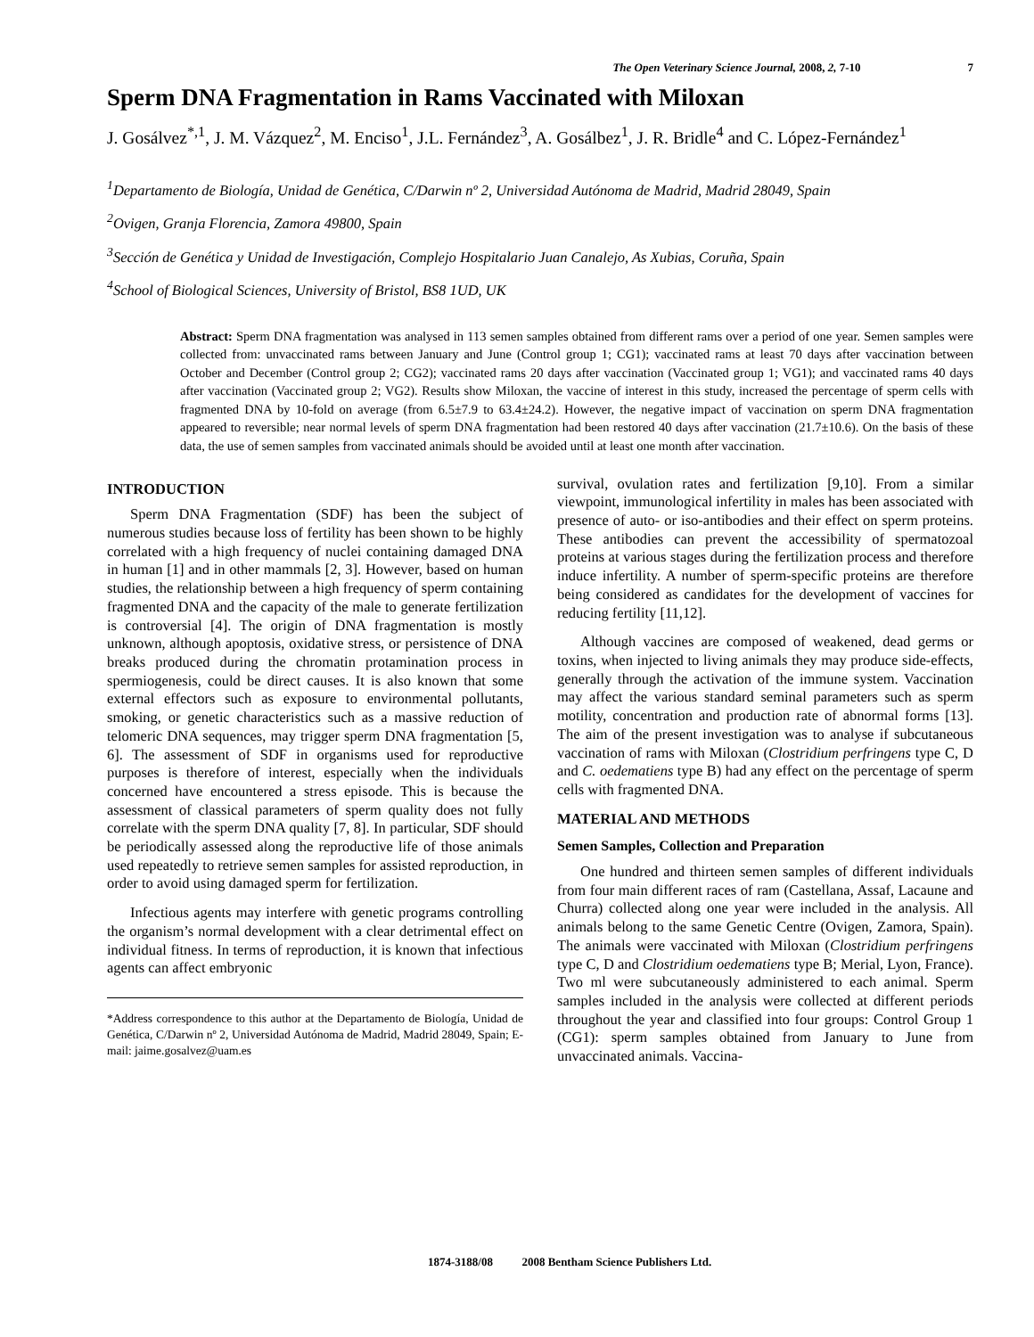The Open Veterinary Science Journal, 2008, 2, 7-10 7
Sperm DNA Fragmentation in Rams Vaccinated with Miloxan
J. Gosálvez<sup>*,1</sup>, J. M. Vázquez<sup>2</sup>, M. Enciso<sup>1</sup>, J.L. Fernández<sup>3</sup>, A. Gosálbez<sup>1</sup>, J. R. Bridle<sup>4</sup> and C. López-Fernández<sup>1</sup>
<sup>1</sup> Departamento de Biología, Unidad de Genética, C/Darwin nº 2, Universidad Autónoma de Madrid, Madrid 28049, Spain
<sup>2</sup> Ovigen, Granja Florencia, Zamora 49800, Spain
<sup>3</sup> Sección de Genética y Unidad de Investigación, Complejo Hospitalario Juan Canalejo, As Xubias, Coruña, Spain
<sup>4</sup> School of Biological Sciences, University of Bristol, BS8 1UD, UK
Abstract: Sperm DNA fragmentation was analysed in 113 semen samples obtained from different rams over a period of one year. Semen samples were collected from: unvaccinated rams between January and June (Control group 1; CG1); vaccinated rams at least 70 days after vaccination between October and December (Control group 2; CG2); vaccinated rams 20 days after vaccination (Vaccinated group 1; VG1); and vaccinated rams 40 days after vaccination (Vaccinated group 2; VG2). Results show Miloxan, the vaccine of interest in this study, increased the percentage of sperm cells with fragmented DNA by 10-fold on average (from 6.5±7.9 to 63.4±24.2). However, the negative impact of vaccination on sperm DNA fragmentation appeared to reversible; near normal levels of sperm DNA fragmentation had been restored 40 days after vaccination (21.7±10.6). On the basis of these data, the use of semen samples from vaccinated animals should be avoided until at least one month after vaccination.
INTRODUCTION
Sperm DNA Fragmentation (SDF) has been the subject of numerous studies because loss of fertility has been shown to be highly correlated with a high frequency of nuclei containing damaged DNA in human [1] and in other mammals [2, 3]. However, based on human studies, the relationship between a high frequency of sperm containing fragmented DNA and the capacity of the male to generate fertilization is controversial [4]. The origin of DNA fragmentation is mostly unknown, although apoptosis, oxidative stress, or persistence of DNA breaks produced during the chromatin protamination process in spermiogenesis, could be direct causes. It is also known that some external effectors such as exposure to environmental pollutants, smoking, or genetic characteristics such as a massive reduction of telomeric DNA sequences, may trigger sperm DNA fragmentation [5, 6]. The assessment of SDF in organisms used for reproductive purposes is therefore of interest, especially when the individuals concerned have encountered a stress episode. This is because the assessment of classical parameters of sperm quality does not fully correlate with the sperm DNA quality [7, 8]. In particular, SDF should be periodically assessed along the reproductive life of those animals used repeatedly to retrieve semen samples for assisted reproduction, in order to avoid using damaged sperm for fertilization.
Infectious agents may interfere with genetic programs controlling the organism’s normal development with a clear detrimental effect on individual fitness. In terms of reproduction, it is known that infectious agents can affect embryonic
*Address correspondence to this author at the Departamento de Biología, Unidad de Genética, C/Darwin nº 2, Universidad Autónoma de Madrid, Madrid 28049, Spain; E-mail: jaime.gosalvez@uam.es
survival, ovulation rates and fertilization [9,10]. From a similar viewpoint, immunological infertility in males has been associated with presence of auto- or iso-antibodies and their effect on sperm proteins. These antibodies can prevent the accessibility of spermatozoal proteins at various stages during the fertilization process and therefore induce infertility. A number of sperm-specific proteins are therefore being considered as candidates for the development of vaccines for reducing fertility [11,12].
Although vaccines are composed of weakened, dead germs or toxins, when injected to living animals they may produce side-effects, generally through the activation of the immune system. Vaccination may affect the various standard seminal parameters such as sperm motility, concentration and production rate of abnormal forms [13]. The aim of the present investigation was to analyse if subcutaneous vaccination of rams with Miloxan (Clostridium perfringens type C, D and C. oedematiens type B) had any effect on the percentage of sperm cells with fragmented DNA.
MATERIAL AND METHODS
Semen Samples, Collection and Preparation
One hundred and thirteen semen samples of different individuals from four main different races of ram (Castellana, Assaf, Lacaune and Churra) collected along one year were included in the analysis. All animals belong to the same Genetic Centre (Ovigen, Zamora, Spain). The animals were vaccinated with Miloxan (Clostridium perfringens type C, D and Clostridium oedematiens type B; Merial, Lyon, France). Two ml were subcutaneously administered to each animal. Sperm samples included in the analysis were collected at different periods throughout the year and classified into four groups: Control Group 1 (CG1): sperm samples obtained from January to June from unvaccinated animals. Vaccina-
1874-3188/08 2008 Bentham Science Publishers Ltd.